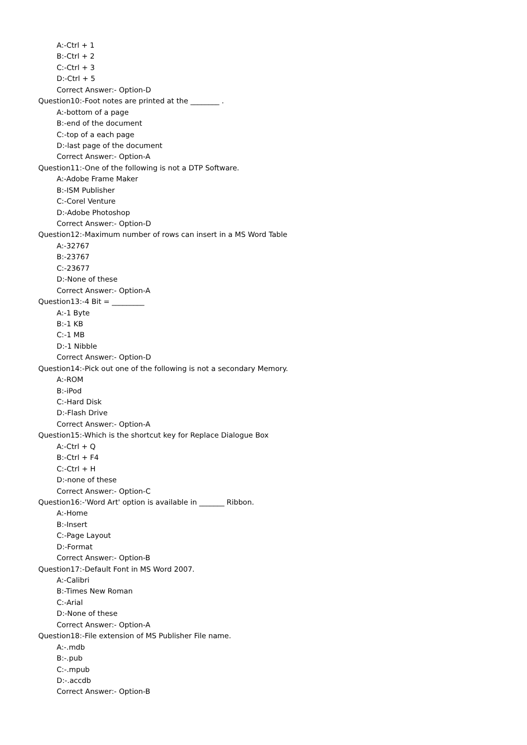A:-Ctrl + 1
B:-Ctrl + 2
C:-Ctrl + 3
D:-Ctrl + 5
Correct Answer:- Option-D
Question10:-Foot notes are printed at the ________ .
A:-bottom of a page
B:-end of the document
C:-top of a each page
D:-last page of the document
Correct Answer:- Option-A
Question11:-One of the following is not a DTP Software.
A:-Adobe Frame Maker
B:-ISM Publisher
C:-Corel Venture
D:-Adobe Photoshop
Correct Answer:- Option-D
Question12:-Maximum number of rows can insert in a MS Word Table
A:-32767
B:-23767
C:-23677
D:-None of these
Correct Answer:- Option-A
Question13:-4 Bit = _________
A:-1 Byte
B:-1 KB
C:-1 MB
D:-1 Nibble
Correct Answer:- Option-D
Question14:-Pick out one of the following is not a secondary Memory.
A:-ROM
B:-iPod
C:-Hard Disk
D:-Flash Drive
Correct Answer:- Option-A
Question15:-Which is the shortcut key for Replace Dialogue Box
A:-Ctrl + Q
B:-Ctrl + F4
C:-Ctrl + H
D:-none of these
Correct Answer:- Option-C
Question16:-'Word Art' option is available in _______ Ribbon.
A:-Home
B:-Insert
C:-Page Layout
D:-Format
Correct Answer:- Option-B
Question17:-Default Font in MS Word 2007.
A:-Calibri
B:-Times New Roman
C:-Arial
D:-None of these
Correct Answer:- Option-A
Question18:-File extension of MS Publisher File name.
A:-.mdb
B:-.pub
C:-.mpub
D:-.accdb
Correct Answer:- Option-B